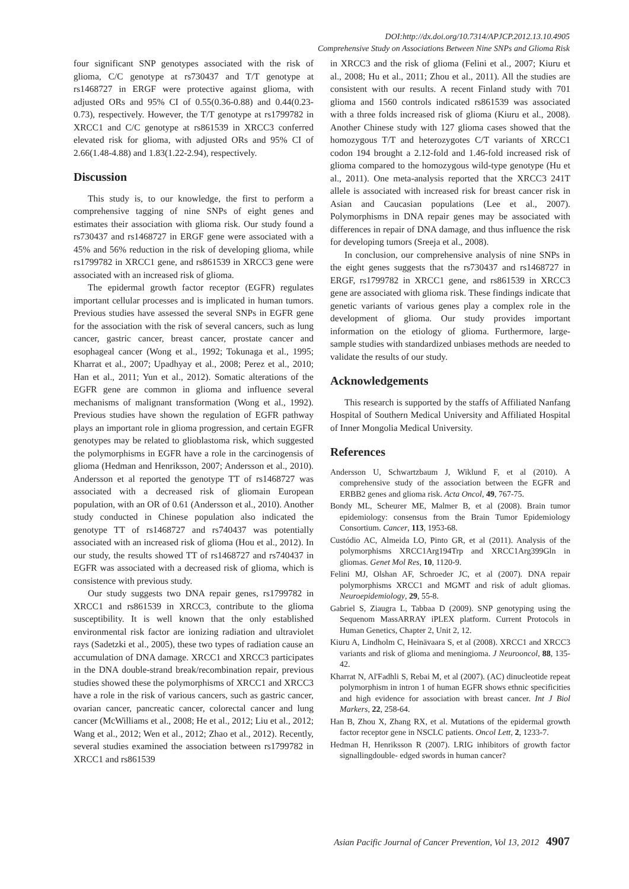DOI:http://dx.doi.org/10.7314/APJCP.2012.13.10.4905
Comprehensive Study on Associations Between Nine SNPs and Glioma Risk
four significant SNP genotypes associated with the risk of glioma, C/C genotype at rs730437 and T/T genotype at rs1468727 in ERGF were protective against glioma, with adjusted ORs and 95% CI of 0.55(0.36-0.88) and 0.44(0.23-0.73), respectively. However, the T/T genotype at rs1799782 in XRCC1 and C/C genotype at rs861539 in XRCC3 conferred elevated risk for glioma, with adjusted ORs and 95% CI of 2.66(1.48-4.88) and 1.83(1.22-2.94), respectively.
Discussion
This study is, to our knowledge, the first to perform a comprehensive tagging of nine SNPs of eight genes and estimates their association with glioma risk. Our study found a rs730437 and rs1468727 in ERGF gene were associated with a 45% and 56% reduction in the risk of developing glioma, while rs1799782 in XRCC1 gene, and rs861539 in XRCC3 gene were associated with an increased risk of glioma.
The epidermal growth factor receptor (EGFR) regulates important cellular processes and is implicated in human tumors. Previous studies have assessed the several SNPs in EGFR gene for the association with the risk of several cancers, such as lung cancer, gastric cancer, breast cancer, prostate cancer and esophageal cancer (Wong et al., 1992; Tokunaga et al., 1995; Kharrat et al., 2007; Upadhyay et al., 2008; Perez et al., 2010; Han et al., 2011; Yun et al., 2012). Somatic alterations of the EGFR gene are common in glioma and influence several mechanisms of malignant transformation (Wong et al., 1992). Previous studies have shown the regulation of EGFR pathway plays an important role in glioma progression, and certain EGFR genotypes may be related to glioblastoma risk, which suggested the polymorphisms in EGFR have a role in the carcinogensis of glioma (Hedman and Henriksson, 2007; Andersson et al., 2010). Andersson et al reported the genotype TT of rs1468727 was associated with a decreased risk of gliomain European population, with an OR of 0.61 (Andersson et al., 2010). Another study conducted in Chinese population also indicated the genotype TT of rs1468727 and rs740437 was potentially associated with an increased risk of glioma (Hou et al., 2012). In our study, the results showed TT of rs1468727 and rs740437 in EGFR was associated with a decreased risk of glioma, which is consistence with previous study.
Our study suggests two DNA repair genes, rs1799782 in XRCC1 and rs861539 in XRCC3, contribute to the glioma susceptibility. It is well known that the only established environmental risk factor are ionizing radiation and ultraviolet rays (Sadetzki et al., 2005), these two types of radiation cause an accumulation of DNA damage. XRCC1 and XRCC3 participates in the DNA double-strand break/recombination repair, previous studies showed these the polymorphisms of XRCC1 and XRCC3 have a role in the risk of various cancers, such as gastric cancer, ovarian cancer, pancreatic cancer, colorectal cancer and lung cancer (McWilliams et al., 2008; He et al., 2012; Liu et al., 2012; Wang et al., 2012; Wen et al., 2012; Zhao et al., 2012). Recently, several studies examined the association between rs1799782 in XRCC1 and rs861539
in XRCC3 and the risk of glioma (Felini et al., 2007; Kiuru et al., 2008; Hu et al., 2011; Zhou et al., 2011). All the studies are consistent with our results. A recent Finland study with 701 glioma and 1560 controls indicated rs861539 was associated with a three folds increased risk of glioma (Kiuru et al., 2008). Another Chinese study with 127 glioma cases showed that the homozygous T/T and heterozygotes C/T variants of XRCC1 codon 194 brought a 2.12-fold and 1.46-fold increased risk of glioma compared to the homozygous wild-type genotype (Hu et al., 2011). One meta-analysis reported that the XRCC3 241T allele is associated with increased risk for breast cancer risk in Asian and Caucasian populations (Lee et al., 2007). Polymorphisms in DNA repair genes may be associated with differences in repair of DNA damage, and thus influence the risk for developing tumors (Sreeja et al., 2008).
In conclusion, our comprehensive analysis of nine SNPs in the eight genes suggests that the rs730437 and rs1468727 in ERGF, rs1799782 in XRCC1 gene, and rs861539 in XRCC3 gene are associated with glioma risk. These findings indicate that genetic variants of various genes play a complex role in the development of glioma. Our study provides important information on the etiology of glioma. Furthermore, large-sample studies with standardized unbiases methods are needed to validate the results of our study.
Acknowledgements
This research is supported by the staffs of Affiliated Nanfang Hospital of Southern Medical University and Affiliated Hospital of Inner Mongolia Medical University.
References
Andersson U, Schwartzbaum J, Wiklund F, et al (2010). A comprehensive study of the association between the EGFR and ERBB2 genes and glioma risk. Acta Oncol, 49, 767-75.
Bondy ML, Scheurer ME, Malmer B, et al (2008). Brain tumor epidemiology: consensus from the Brain Tumor Epidemiology Consortium. Cancer, 113, 1953-68.
Custódio AC, Almeida LO, Pinto GR, et al (2011). Analysis of the polymorphisms XRCC1Arg194Trp and XRCC1Arg399Gln in gliomas. Genet Mol Res, 10, 1120-9.
Felini MJ, Olshan AF, Schroeder JC, et al (2007). DNA repair polymorphisms XRCC1 and MGMT and risk of adult gliomas. Neuroepidemiology, 29, 55-8.
Gabriel S, Ziaugra L, Tabbaa D (2009). SNP genotyping using the Sequenom MassARRAY iPLEX platform. Current Protocols in Human Genetics, Chapter 2, Unit 2, 12.
Kiuru A, Lindholm C, Heinävaara S, et al (2008). XRCC1 and XRCC3 variants and risk of glioma and meningioma. J Neurooncol, 88, 135-42.
Kharrat N, Al'Fadhli S, Rebai M, et al (2007). (AC) dinucleotide repeat polymorphism in intron 1 of human EGFR shows ethnic specificities and high evidence for association with breast cancer. Int J Biol Markers, 22, 258-64.
Han B, Zhou X, Zhang RX, et al. Mutations of the epidermal growth factor receptor gene in NSCLC patients. Oncol Lett, 2, 1233-7.
Hedman H, Henriksson R (2007). LRIG inhibitors of growth factor signallingdouble- edged swords in human cancer?
Asian Pacific Journal of Cancer Prevention, Vol 13, 2012 4907